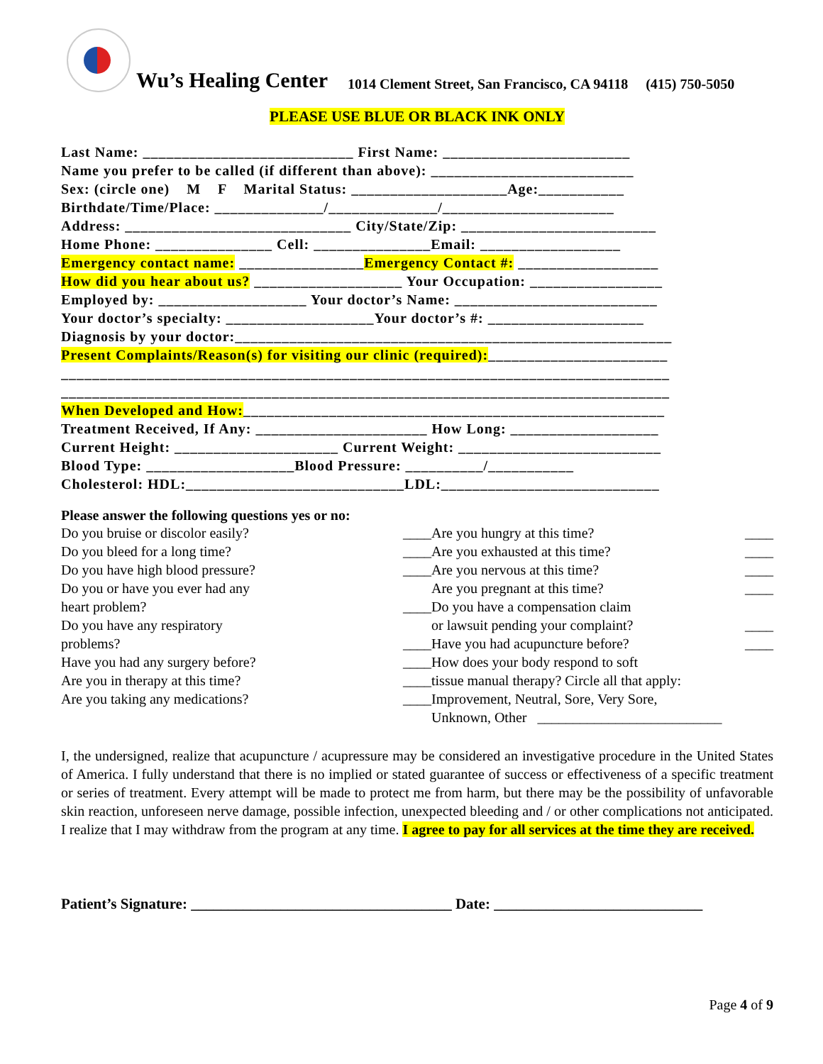Wu’s Healing Center 1014 Clement Street, San Francisco, CA 94118 (415) 750-5050
PLEASE USE BLUE OR BLACK INK ONLY
Last Name: ___________________________ First Name: ________________________ Name you prefer to be called (if different than above): __________________________ Sex: (circle one) M F Marital Status: ____________________Age:___________ Birthdate/Time/Place: ______________/______________/______________________ Address: _____________________________ City/State/Zip: _________________________ Home Phone: _______________ Cell: _______________Email: __________________ Emergency contact name: ________________Emergency Contact #: __________________ How did you hear about us? ___________________ Your Occupation: _________________ Employed by: ___________________ Your doctor’s Name: __________________________ Your doctor’s specialty: ___________________Your doctor’s #: ____________________ Diagnosis by your doctor:________________________________________________________ Present Complaints/Reason(s) for visiting our clinic (required):_______________________ ______________________________________________________________________________ ______________________________________________________________________________ When Developed and How:______________________________________________________ Treatment Received, If Any: ______________________ How Long: ___________________ Current Height: _____________________ Current Weight: __________________________ Blood Type: ___________________Blood Pressure: __________/___________ Cholesterol: HDL:____________________________LDL:____________________________
Please answer the following questions yes or no:
Do you bruise or discolor easily? ____
Do you bleed for a long time? ____
Do you have high blood pressure? ____
Do you or have you ever had any
heart problem? ____
Do you have any respiratory
problems? ____
Have you had any surgery before? ____
Are you in therapy at this time? ____
Are you taking any medications? ____
Are you hungry at this time? ____
Are you exhausted at this time? ____
Are you nervous at this time? ____
Are you pregnant at this time? ____
Do you have a compensation claim
or lawsuit pending your complaint? ____
Have you had acupuncture before? ____
How does your body respond to soft
tissue manual therapy? Circle all that apply:
Improvement, Neutral, Sore, Very Sore,
Unknown, Other __________________________
I, the undersigned, realize that acupuncture / acupressure may be considered an investigative procedure in the United States of America. I fully understand that there is no implied or stated guarantee of success or effectiveness of a specific treatment or series of treatment. Every attempt will be made to protect me from harm, but there may be the possibility of unfavorable skin reaction, unforeseen nerve damage, possible infection, unexpected bleeding and / or other complications not anticipated. I realize that I may withdraw from the program at any time. I agree to pay for all services at the time they are received.
Patient’s Signature: ___________________________________ Date: ____________________________
Page 4 of 9